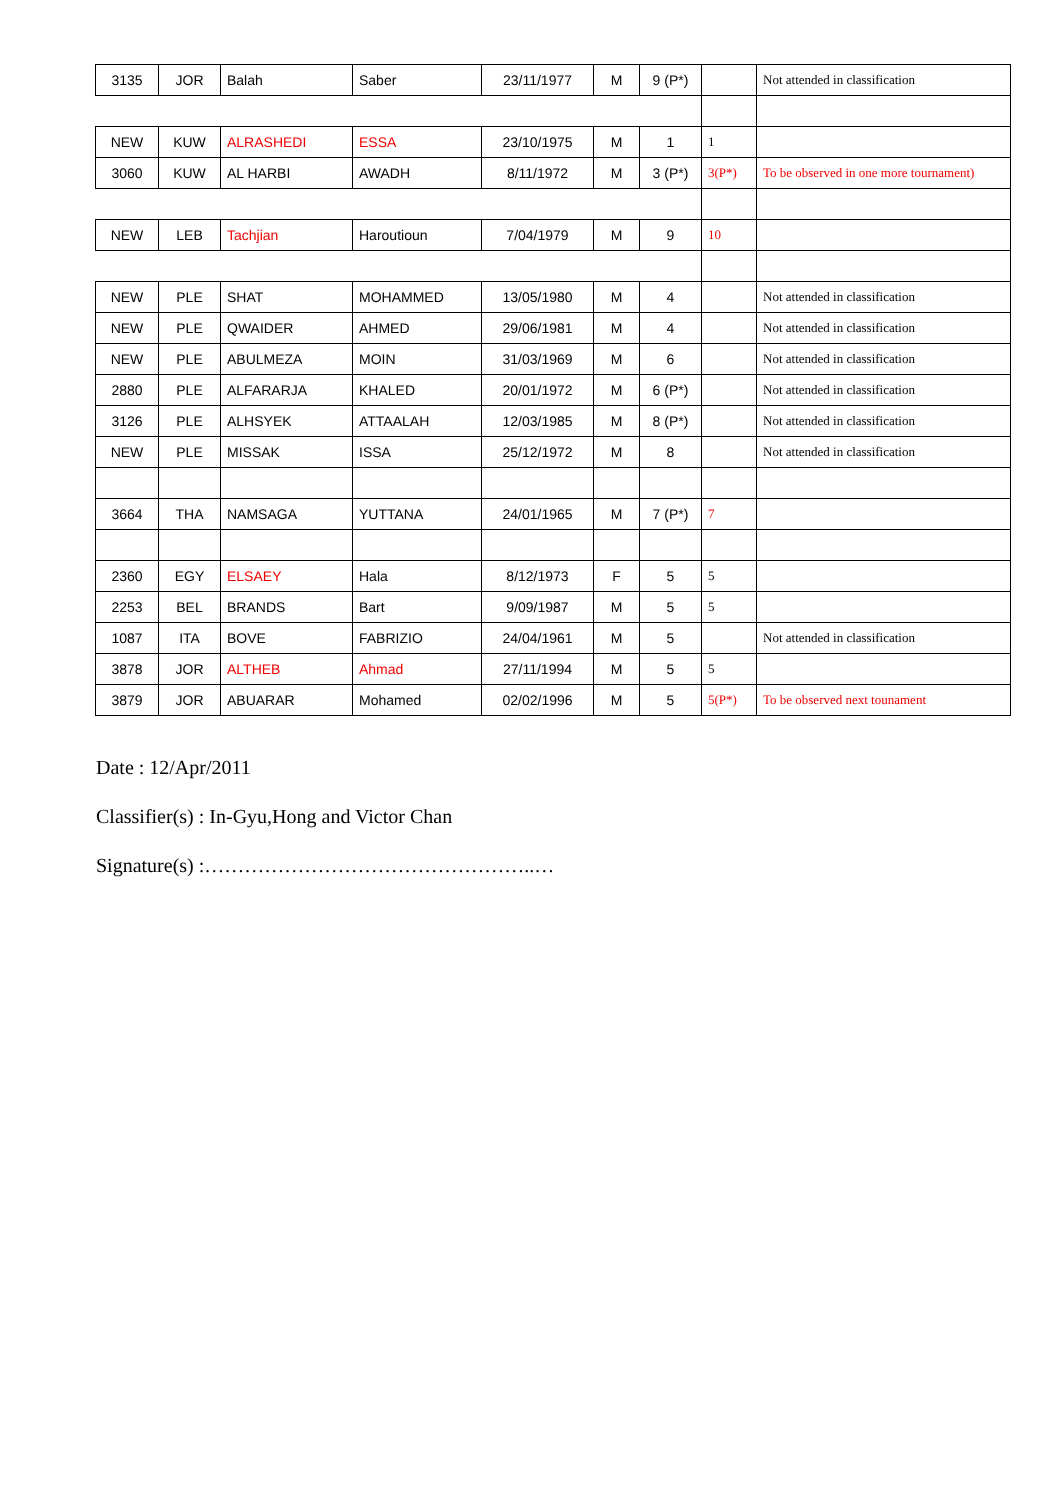| 3135 | JOR | Balah | Saber | 23/11/1977 | M | 9 (P*) | | Not attended in classification |
| NEW | KUW | ALRASHEDI | ESSA | 23/10/1975 | M | 1 | 1 | |
| 3060 | KUW | AL HARBI | AWADH | 8/11/1972 | M | 3 (P*) | 3(P*) | To be observed in one more tournament) |
| NEW | LEB | Tachjian | Haroutioun | 7/04/1979 | M | 9 | 10 | |
| NEW | PLE | SHAT | MOHAMMED | 13/05/1980 | M | 4 | | Not attended in classification |
| NEW | PLE | QWAIDER | AHMED | 29/06/1981 | M | 4 | | Not attended in classification |
| NEW | PLE | ABULMEZA | MOIN | 31/03/1969 | M | 6 | | Not attended in classification |
| 2880 | PLE | ALFARARJA | KHALED | 20/01/1972 | M | 6 (P*) | | Not attended in classification |
| 3126 | PLE | ALHSYEK | ATTAALAH | 12/03/1985 | M | 8 (P*) | | Not attended in classification |
| NEW | PLE | MISSAK | ISSA | 25/12/1972 | M | 8 | | Not attended in classification |
| 3664 | THA | NAMSAGA | YUTTANA | 24/01/1965 | M | 7 (P*) | 7 | |
| 2360 | EGY | ELSAEY | Hala | 8/12/1973 | F | 5 | 5 | |
| 2253 | BEL | BRANDS | Bart | 9/09/1987 | M | 5 | 5 | |
| 1087 | ITA | BOVE | FABRIZIO | 24/04/1961 | M | 5 | | Not attended in classification |
| 3878 | JOR | ALTHEB | Ahmad | 27/11/1994 | M | 5 | 5 | |
| 3879 | JOR | ABUARAR | Mohamed | 02/02/1996 | M | 5 | 5(P*) | To be observed next tounament |
Date : 12/Apr/2011
Classifier(s) : In-Gyu,Hong and Victor Chan
Signature(s) :…………………………………………..…